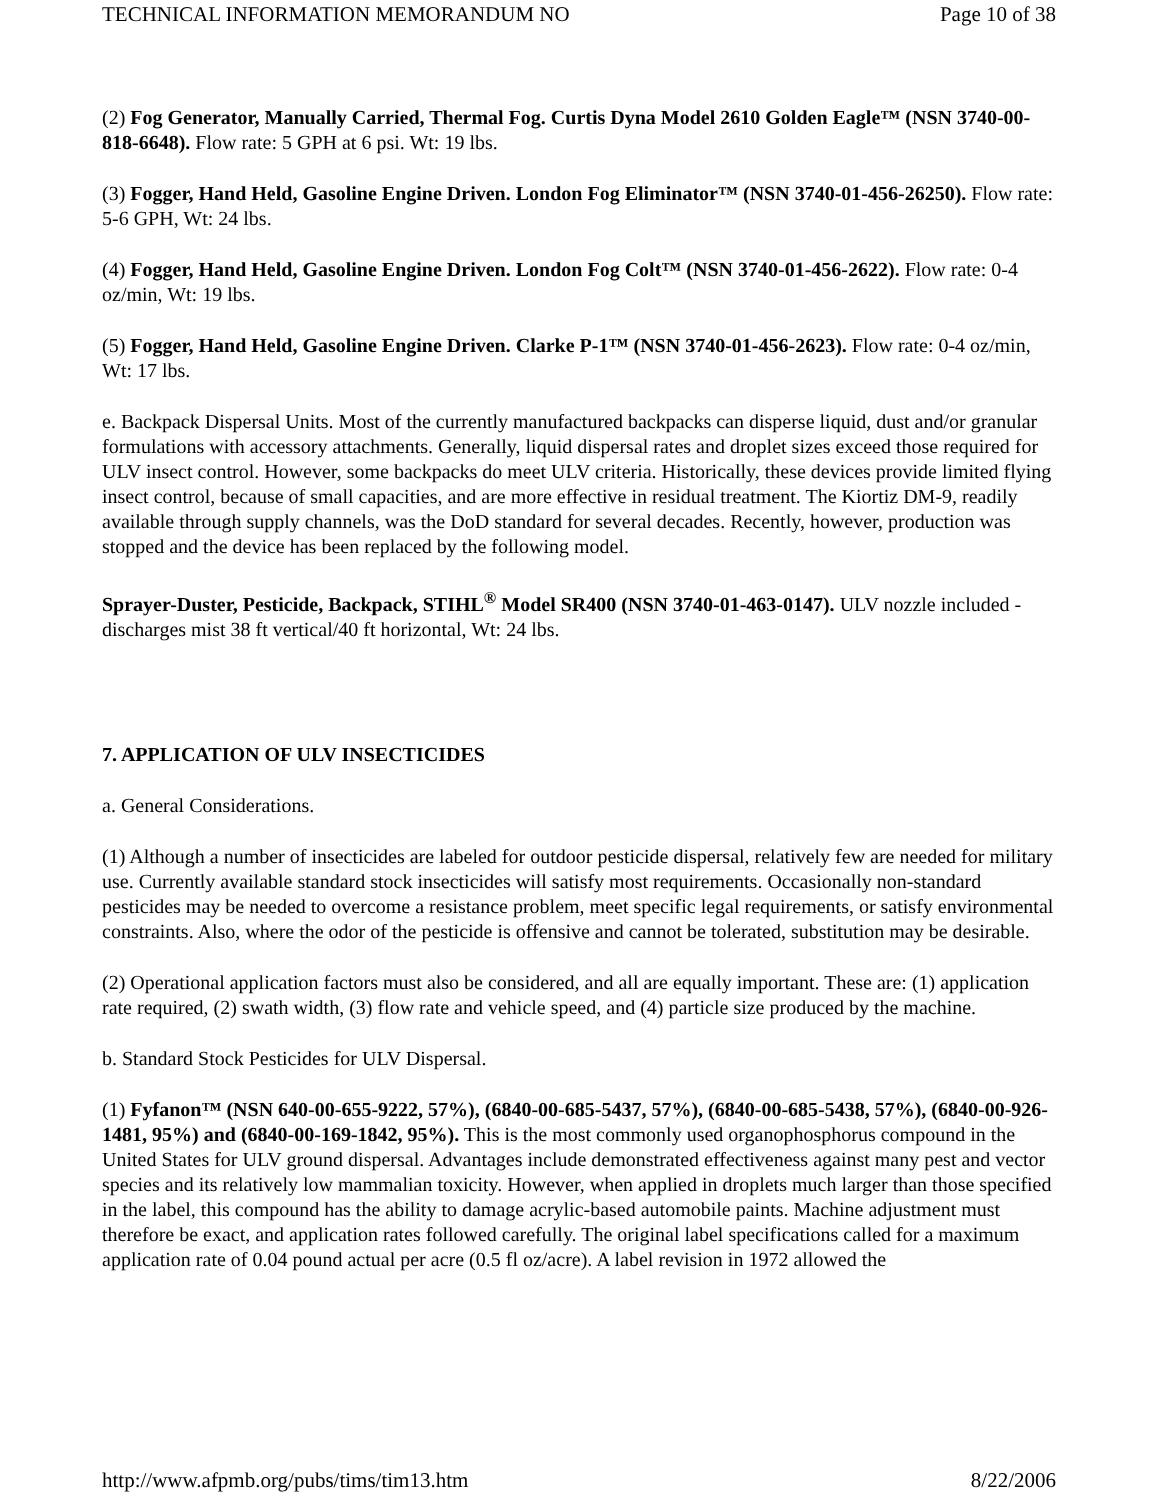TECHNICAL INFORMATION MEMORANDUM NO Page 10 of 38
(2) Fog Generator, Manually Carried, Thermal Fog. Curtis Dyna Model 2610 Golden Eagle™ (NSN 3740-00-818-6648). Flow rate: 5 GPH at 6 psi. Wt: 19 lbs.
(3) Fogger, Hand Held, Gasoline Engine Driven. London Fog Eliminator™ (NSN 3740-01-456-26250). Flow rate: 5-6 GPH, Wt: 24 lbs.
(4) Fogger, Hand Held, Gasoline Engine Driven. London Fog Colt™ (NSN 3740-01-456-2622). Flow rate: 0-4 oz/min, Wt: 19 lbs.
(5) Fogger, Hand Held, Gasoline Engine Driven. Clarke P-1™ (NSN 3740-01-456-2623). Flow rate: 0-4 oz/min, Wt: 17 lbs.
e. Backpack Dispersal Units. Most of the currently manufactured backpacks can disperse liquid, dust and/or granular formulations with accessory attachments. Generally, liquid dispersal rates and droplet sizes exceed those required for ULV insect control. However, some backpacks do meet ULV criteria. Historically, these devices provide limited flying insect control, because of small capacities, and are more effective in residual treatment. The Kiortiz DM-9, readily available through supply channels, was the DoD standard for several decades. Recently, however, production was stopped and the device has been replaced by the following model.
Sprayer-Duster, Pesticide, Backpack, STIHL<sup>®</sup> Model SR400 (NSN 3740-01-463-0147). ULV nozzle included - discharges mist 38 ft vertical/40 ft horizontal, Wt: 24 lbs.
7. APPLICATION OF ULV INSECTICIDES
a. General Considerations.
(1) Although a number of insecticides are labeled for outdoor pesticide dispersal, relatively few are needed for military use. Currently available standard stock insecticides will satisfy most requirements. Occasionally non-standard pesticides may be needed to overcome a resistance problem, meet specific legal requirements, or satisfy environmental constraints. Also, where the odor of the pesticide is offensive and cannot be tolerated, substitution may be desirable.
(2) Operational application factors must also be considered, and all are equally important. These are: (1) application rate required, (2) swath width, (3) flow rate and vehicle speed, and (4) particle size produced by the machine.
b. Standard Stock Pesticides for ULV Dispersal.
(1) Fyfanon™ (NSN 640-00-655-9222, 57%), (6840-00-685-5437, 57%), (6840-00-685-5438, 57%), (6840-00-926-1481, 95%) and (6840-00-169-1842, 95%). This is the most commonly used organophosphorus compound in the United States for ULV ground dispersal. Advantages include demonstrated effectiveness against many pest and vector species and its relatively low mammalian toxicity. However, when applied in droplets much larger than those specified in the label, this compound has the ability to damage acrylic-based automobile paints. Machine adjustment must therefore be exact, and application rates followed carefully. The original label specifications called for a maximum application rate of 0.04 pound actual per acre (0.5 fl oz/acre). A label revision in 1972 allowed the
http://www.afpmb.org/pubs/tims/tim13.htm 8/22/2006